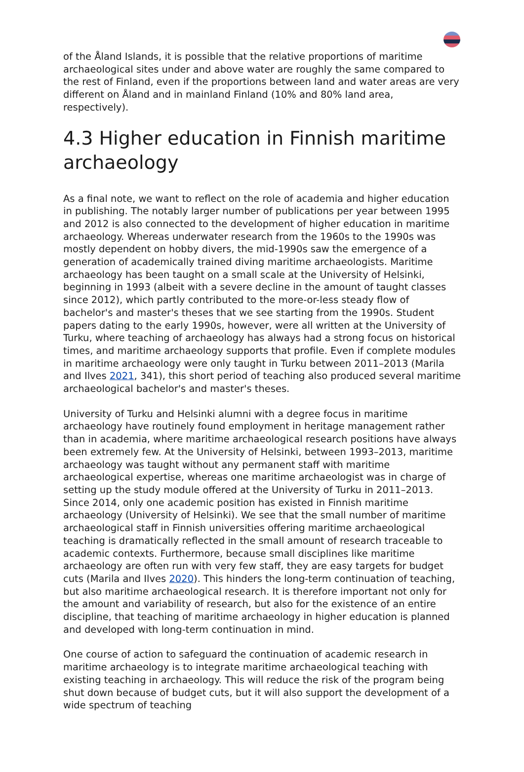of the Åland Islands, it is possible that the relative proportions of maritime archaeological sites under and above water are roughly the same compared to the rest of Finland, even if the proportions between land and water areas are very different on Åland and in mainland Finland (10% and 80% land area, respectively).
4.3 Higher education in Finnish maritime archaeology
As a final note, we want to reflect on the role of academia and higher education in publishing. The notably larger number of publications per year between 1995 and 2012 is also connected to the development of higher education in maritime archaeology. Whereas underwater research from the 1960s to the 1990s was mostly dependent on hobby divers, the mid-1990s saw the emergence of a generation of academically trained diving maritime archaeologists. Maritime archaeology has been taught on a small scale at the University of Helsinki, beginning in 1993 (albeit with a severe decline in the amount of taught classes since 2012), which partly contributed to the more-or-less steady flow of bachelor's and master's theses that we see starting from the 1990s. Student papers dating to the early 1990s, however, were all written at the University of Turku, where teaching of archaeology has always had a strong focus on historical times, and maritime archaeology supports that profile. Even if complete modules in maritime archaeology were only taught in Turku between 2011–2013 (Marila and Ilves 2021, 341), this short period of teaching also produced several maritime archaeological bachelor's and master's theses.
University of Turku and Helsinki alumni with a degree focus in maritime archaeology have routinely found employment in heritage management rather than in academia, where maritime archaeological research positions have always been extremely few. At the University of Helsinki, between 1993–2013, maritime archaeology was taught without any permanent staff with maritime archaeological expertise, whereas one maritime archaeologist was in charge of setting up the study module offered at the University of Turku in 2011–2013. Since 2014, only one academic position has existed in Finnish maritime archaeology (University of Helsinki). We see that the small number of maritime archaeological staff in Finnish universities offering maritime archaeological teaching is dramatically reflected in the small amount of research traceable to academic contexts. Furthermore, because small disciplines like maritime archaeology are often run with very few staff, they are easy targets for budget cuts (Marila and Ilves 2020). This hinders the long-term continuation of teaching, but also maritime archaeological research. It is therefore important not only for the amount and variability of research, but also for the existence of an entire discipline, that teaching of maritime archaeology in higher education is planned and developed with long-term continuation in mind.
One course of action to safeguard the continuation of academic research in maritime archaeology is to integrate maritime archaeological teaching with existing teaching in archaeology. This will reduce the risk of the program being shut down because of budget cuts, but it will also support the development of a wide spectrum of teaching